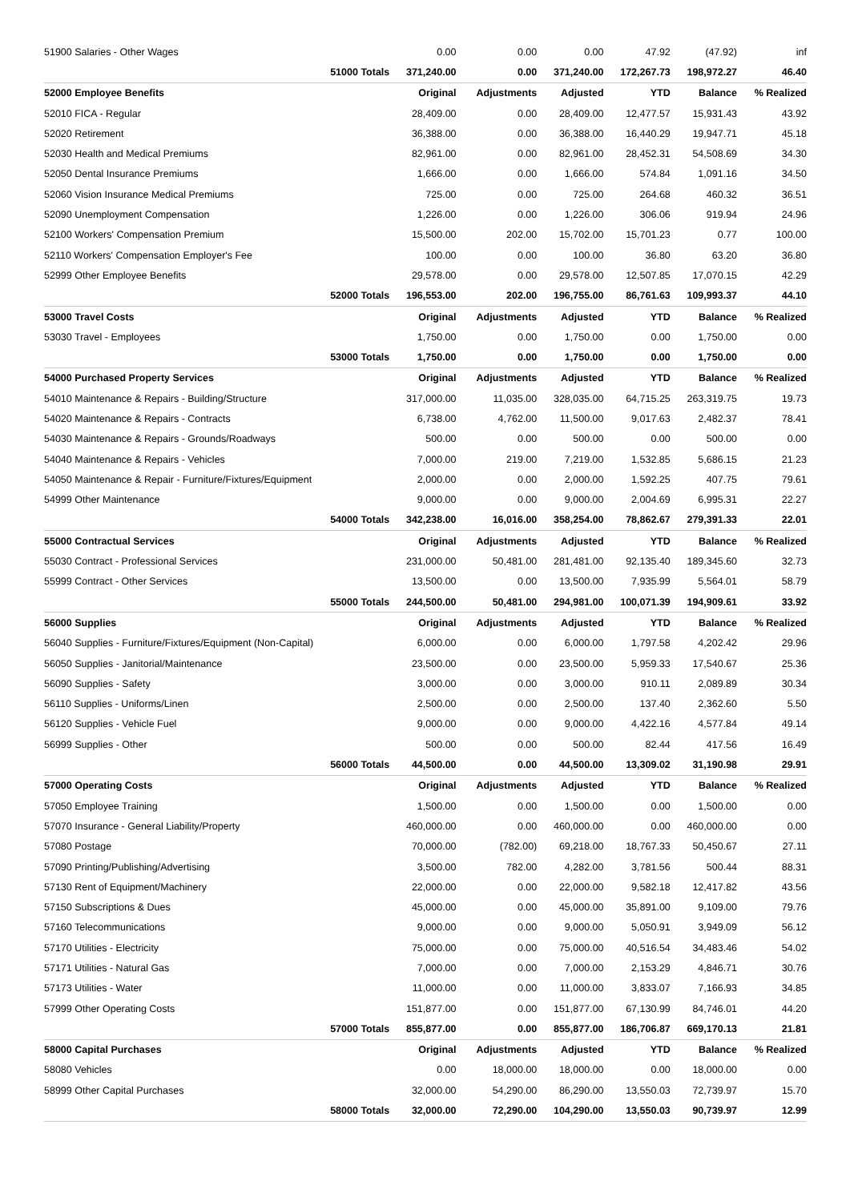| 51900 Salaries - Other Wages | | 0.00 | 0.00 | 0.00 | 47.92 | (47.92) | inf |
| | 51000 Totals | 371,240.00 | 0.00 | 371,240.00 | 172,267.73 | 198,972.27 | 46.40 |
| 52000 Employee Benefits | | Original | Adjustments | Adjusted | YTD | Balance | % Realized |
| 52010 FICA - Regular | | 28,409.00 | 0.00 | 28,409.00 | 12,477.57 | 15,931.43 | 43.92 |
| 52020 Retirement | | 36,388.00 | 0.00 | 36,388.00 | 16,440.29 | 19,947.71 | 45.18 |
| 52030 Health and Medical Premiums | | 82,961.00 | 0.00 | 82,961.00 | 28,452.31 | 54,508.69 | 34.30 |
| 52050 Dental Insurance Premiums | | 1,666.00 | 0.00 | 1,666.00 | 574.84 | 1,091.16 | 34.50 |
| 52060 Vision Insurance Medical Premiums | | 725.00 | 0.00 | 725.00 | 264.68 | 460.32 | 36.51 |
| 52090 Unemployment Compensation | | 1,226.00 | 0.00 | 1,226.00 | 306.06 | 919.94 | 24.96 |
| 52100 Workers' Compensation Premium | | 15,500.00 | 202.00 | 15,702.00 | 15,701.23 | 0.77 | 100.00 |
| 52110 Workers' Compensation Employer's Fee | | 100.00 | 0.00 | 100.00 | 36.80 | 63.20 | 36.80 |
| 52999 Other Employee Benefits | | 29,578.00 | 0.00 | 29,578.00 | 12,507.85 | 17,070.15 | 42.29 |
| | 52000 Totals | 196,553.00 | 202.00 | 196,755.00 | 86,761.63 | 109,993.37 | 44.10 |
| 53000 Travel Costs | | Original | Adjustments | Adjusted | YTD | Balance | % Realized |
| 53030 Travel - Employees | | 1,750.00 | 0.00 | 1,750.00 | 0.00 | 1,750.00 | 0.00 |
| | 53000 Totals | 1,750.00 | 0.00 | 1,750.00 | 0.00 | 1,750.00 | 0.00 |
| 54000 Purchased Property Services | | Original | Adjustments | Adjusted | YTD | Balance | % Realized |
| 54010 Maintenance & Repairs - Building/Structure | | 317,000.00 | 11,035.00 | 328,035.00 | 64,715.25 | 263,319.75 | 19.73 |
| 54020 Maintenance & Repairs - Contracts | | 6,738.00 | 4,762.00 | 11,500.00 | 9,017.63 | 2,482.37 | 78.41 |
| 54030 Maintenance & Repairs - Grounds/Roadways | | 500.00 | 0.00 | 500.00 | 0.00 | 500.00 | 0.00 |
| 54040 Maintenance & Repairs - Vehicles | | 7,000.00 | 219.00 | 7,219.00 | 1,532.85 | 5,686.15 | 21.23 |
| 54050 Maintenance & Repair - Furniture/Fixtures/Equipment | | 2,000.00 | 0.00 | 2,000.00 | 1,592.25 | 407.75 | 79.61 |
| 54999 Other Maintenance | | 9,000.00 | 0.00 | 9,000.00 | 2,004.69 | 6,995.31 | 22.27 |
| | 54000 Totals | 342,238.00 | 16,016.00 | 358,254.00 | 78,862.67 | 279,391.33 | 22.01 |
| 55000 Contractual Services | | Original | Adjustments | Adjusted | YTD | Balance | % Realized |
| 55030 Contract - Professional Services | | 231,000.00 | 50,481.00 | 281,481.00 | 92,135.40 | 189,345.60 | 32.73 |
| 55999 Contract - Other Services | | 13,500.00 | 0.00 | 13,500.00 | 7,935.99 | 5,564.01 | 58.79 |
| | 55000 Totals | 244,500.00 | 50,481.00 | 294,981.00 | 100,071.39 | 194,909.61 | 33.92 |
| 56000 Supplies | | Original | Adjustments | Adjusted | YTD | Balance | % Realized |
| 56040 Supplies - Furniture/Fixtures/Equipment (Non-Capital) | | 6,000.00 | 0.00 | 6,000.00 | 1,797.58 | 4,202.42 | 29.96 |
| 56050 Supplies - Janitorial/Maintenance | | 23,500.00 | 0.00 | 23,500.00 | 5,959.33 | 17,540.67 | 25.36 |
| 56090 Supplies - Safety | | 3,000.00 | 0.00 | 3,000.00 | 910.11 | 2,089.89 | 30.34 |
| 56110 Supplies - Uniforms/Linen | | 2,500.00 | 0.00 | 2,500.00 | 137.40 | 2,362.60 | 5.50 |
| 56120 Supplies - Vehicle Fuel | | 9,000.00 | 0.00 | 9,000.00 | 4,422.16 | 4,577.84 | 49.14 |
| 56999 Supplies - Other | | 500.00 | 0.00 | 500.00 | 82.44 | 417.56 | 16.49 |
| | 56000 Totals | 44,500.00 | 0.00 | 44,500.00 | 13,309.02 | 31,190.98 | 29.91 |
| 57000 Operating Costs | | Original | Adjustments | Adjusted | YTD | Balance | % Realized |
| 57050 Employee Training | | 1,500.00 | 0.00 | 1,500.00 | 0.00 | 1,500.00 | 0.00 |
| 57070 Insurance - General Liability/Property | | 460,000.00 | 0.00 | 460,000.00 | 0.00 | 460,000.00 | 0.00 |
| 57080 Postage | | 70,000.00 | (782.00) | 69,218.00 | 18,767.33 | 50,450.67 | 27.11 |
| 57090 Printing/Publishing/Advertising | | 3,500.00 | 782.00 | 4,282.00 | 3,781.56 | 500.44 | 88.31 |
| 57130 Rent of Equipment/Machinery | | 22,000.00 | 0.00 | 22,000.00 | 9,582.18 | 12,417.82 | 43.56 |
| 57150 Subscriptions & Dues | | 45,000.00 | 0.00 | 45,000.00 | 35,891.00 | 9,109.00 | 79.76 |
| 57160 Telecommunications | | 9,000.00 | 0.00 | 9,000.00 | 5,050.91 | 3,949.09 | 56.12 |
| 57170 Utilities - Electricity | | 75,000.00 | 0.00 | 75,000.00 | 40,516.54 | 34,483.46 | 54.02 |
| 57171 Utilities - Natural Gas | | 7,000.00 | 0.00 | 7,000.00 | 2,153.29 | 4,846.71 | 30.76 |
| 57173 Utilities - Water | | 11,000.00 | 0.00 | 11,000.00 | 3,833.07 | 7,166.93 | 34.85 |
| 57999 Other Operating Costs | | 151,877.00 | 0.00 | 151,877.00 | 67,130.99 | 84,746.01 | 44.20 |
| | 57000 Totals | 855,877.00 | 0.00 | 855,877.00 | 186,706.87 | 669,170.13 | 21.81 |
| 58000 Capital Purchases | | Original | Adjustments | Adjusted | YTD | Balance | % Realized |
| 58080 Vehicles | | 0.00 | 18,000.00 | 18,000.00 | 0.00 | 18,000.00 | 0.00 |
| 58999 Other Capital Purchases | | 32,000.00 | 54,290.00 | 86,290.00 | 13,550.03 | 72,739.97 | 15.70 |
| | 58000 Totals | 32,000.00 | 72,290.00 | 104,290.00 | 13,550.03 | 90,739.97 | 12.99 |